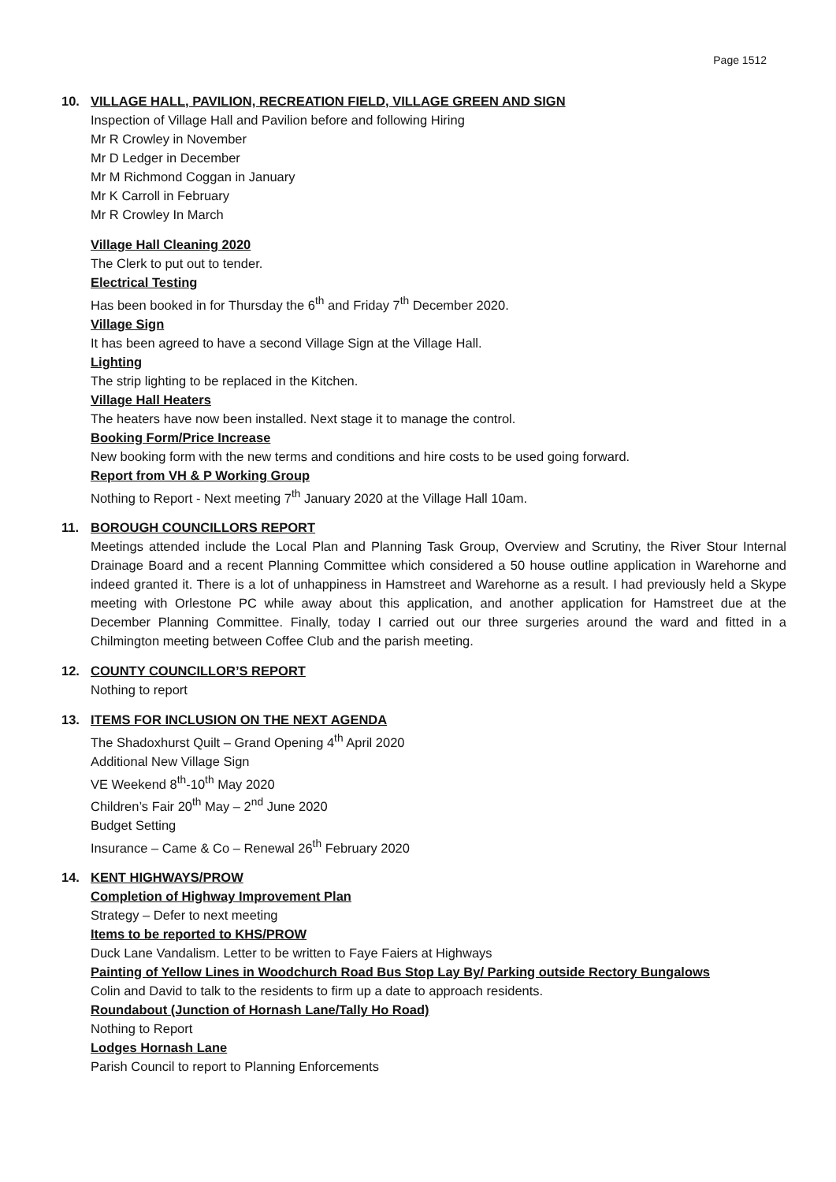Page 1512
10. VILLAGE HALL, PAVILION, RECREATION FIELD, VILLAGE GREEN AND SIGN
Inspection of Village Hall and Pavilion before and following Hiring
Mr R Crowley in November
Mr D Ledger in December
Mr M Richmond Coggan in January
Mr K Carroll in February
Mr R Crowley In March
Village Hall Cleaning 2020
The Clerk to put out to tender.
Electrical Testing
Has been booked in for Thursday the 6<sup>th</sup> and Friday 7<sup>th</sup> December 2020.
Village Sign
It has been agreed to have a second Village Sign at the Village Hall.
Lighting
The strip lighting to be replaced in the Kitchen.
Village Hall Heaters
The heaters have now been installed. Next stage it to manage the control.
Booking Form/Price Increase
New booking form with the new terms and conditions and hire costs to be used going forward.
Report from VH & P Working Group
Nothing to Report - Next meeting 7<sup>th</sup> January 2020 at the Village Hall 10am.
11. BOROUGH COUNCILLORS REPORT
Meetings attended include the Local Plan and Planning Task Group, Overview and Scrutiny, the River Stour Internal Drainage Board and a recent Planning Committee which considered a 50 house outline application in Warehorne and indeed granted it. There is a lot of unhappiness in Hamstreet and Warehorne as a result. I had previously held a Skype meeting with Orlestone PC while away about this application, and another application for Hamstreet due at the December Planning Committee. Finally, today I carried out our three surgeries around the ward and fitted in a Chilmington meeting between Coffee Club and the parish meeting.
12. COUNTY COUNCILLOR’S REPORT
Nothing to report
13. ITEMS FOR INCLUSION ON THE NEXT AGENDA
The Shadoxhurst Quilt – Grand Opening 4<sup>th</sup> April 2020
Additional New Village Sign
VE Weekend 8<sup>th</sup>-10<sup>th</sup> May 2020
Children’s Fair 20<sup>th</sup> May – 2<sup>nd</sup> June 2020
Budget Setting
Insurance – Came & Co – Renewal 26<sup>th</sup> February 2020
14. KENT HIGHWAYS/PROW
Completion of Highway Improvement Plan
Strategy – Defer to next meeting
Items to be reported to KHS/PROW
Duck Lane Vandalism. Letter to be written to Faye Faiers at Highways
Painting of Yellow Lines in Woodchurch Road Bus Stop Lay By/ Parking outside Rectory Bungalows
Colin and David to talk to the residents to firm up a date to approach residents.
Roundabout (Junction of Hornash Lane/Tally Ho Road)
Nothing to Report
Lodges Hornash Lane
Parish Council to report to Planning Enforcements